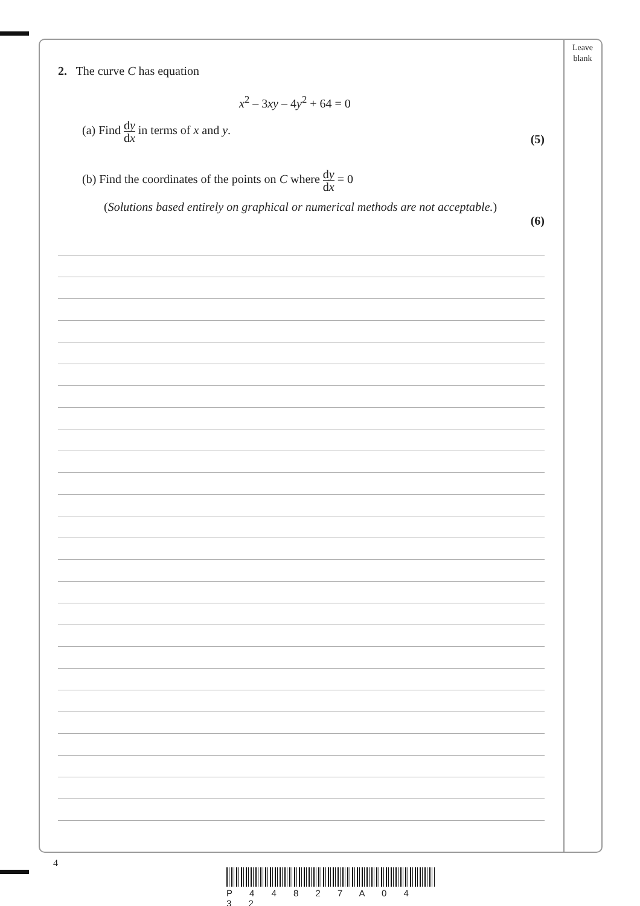Leave
blank
2. The curve C has equation
x<sup>2</sup> – 3xy – 4y<sup>2</sup> + 64 = 0
(a) Find dy dx in terms of x and y. (5)
(b) Find the coordinates of the points on C where dy dx = 0
(Solutions based entirely on graphical or numerical methods are not acceptable.)
(6)
4
P 4 4 8 2 7 A 0 4 3 2